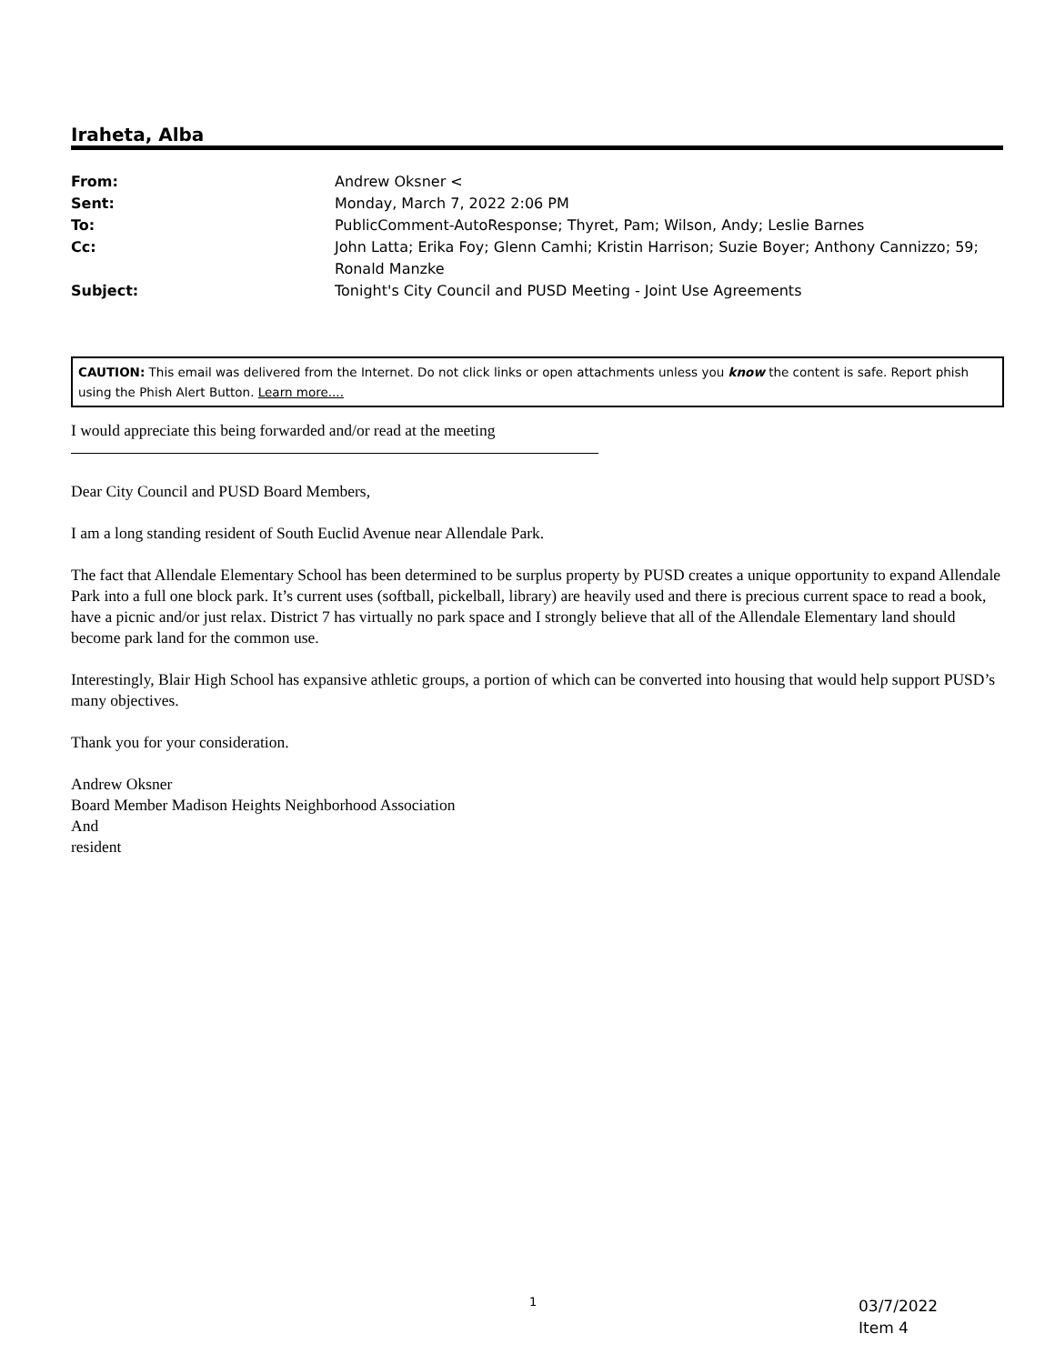Iraheta, Alba
From: Andrew Oksner <
Sent: Monday, March 7, 2022 2:06 PM
To: PublicComment-AutoResponse; Thyret, Pam; Wilson, Andy; Leslie Barnes
Cc: John Latta; Erika Foy; Glenn Camhi; Kristin Harrison; Suzie Boyer; Anthony Cannizzo; 59; Ronald Manzke
Subject: Tonight's City Council and PUSD Meeting - Joint Use Agreements
CAUTION: This email was delivered from the Internet. Do not click links or open attachments unless you know the content is safe. Report phish using the Phish Alert Button. Learn more....
I would appreciate this being forwarded and/or read at the meeting
Dear City Council and PUSD Board Members,
I am a long standing resident of South Euclid Avenue near Allendale Park.
The fact that Allendale Elementary School has been determined to be surplus property by PUSD creates a unique opportunity to expand Allendale Park into a full one block park. It’s current uses (softball, pickelball, library) are heavily used and there is precious current space to read a book, have a picnic and/or just relax. District 7 has virtually no park space and I strongly believe that all of the Allendale Elementary land should become park land for the common use.
Interestingly, Blair High School has expansive athletic groups, a portion of which can be converted into housing that would help support PUSD’s many objectives.
Thank you for your consideration.
Andrew Oksner
Board Member Madison Heights Neighborhood Association
And
resident
1
03/7/2022
Item 4